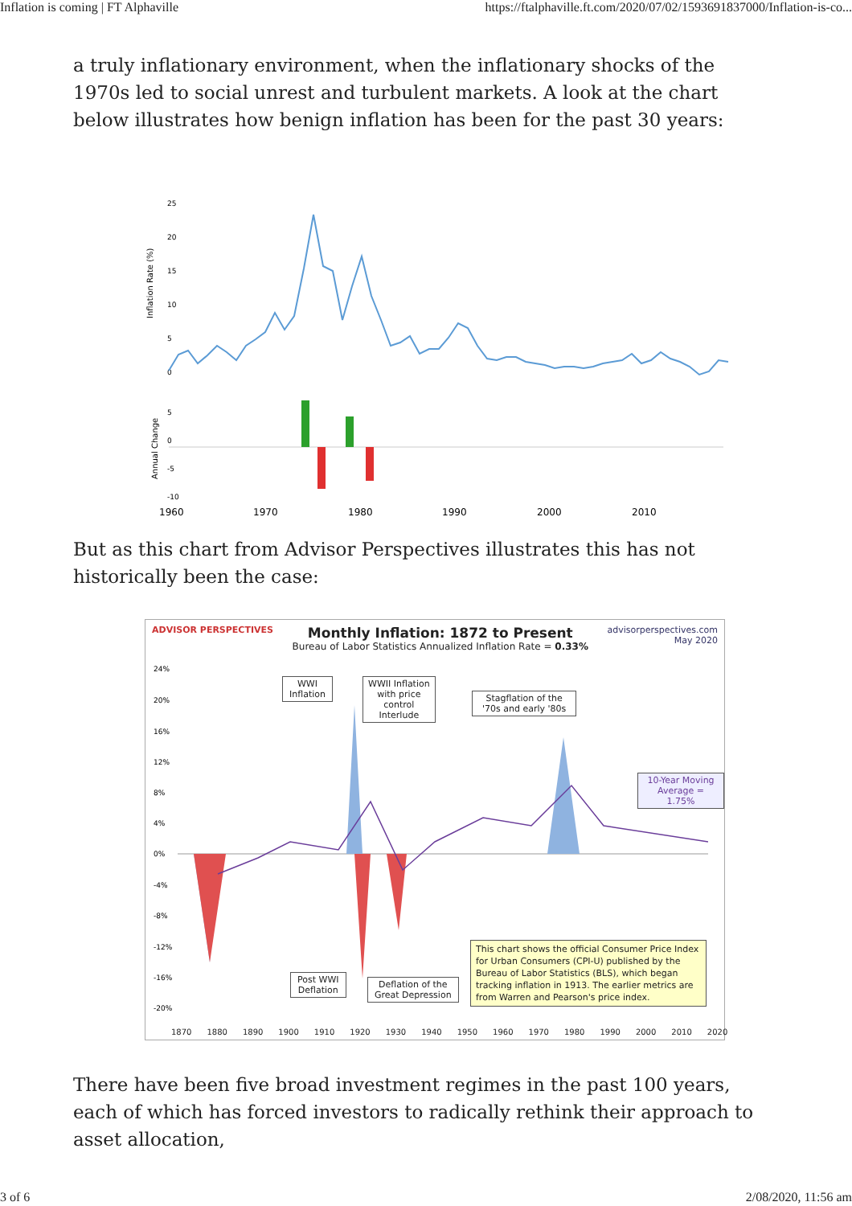Inflation is coming | FT Alphaville https://ftalphaville.ft.com/2020/07/02/1593691837000/Inflation-is-co...
a truly inflationary environment, when the inflationary shocks of the 1970s led to social unrest and turbulent markets. A look at the chart below illustrates how benign inflation has been for the past 30 years:
Inflation Rate (%)
Annual Change
25
20
15
10
5
0
5
0
-5
-10
1960
1970
1980
1990
2000
2010
But as this chart from Advisor Perspectives illustrates this has not historically been the case:
ADVISOR PERSPECTIVES
Monthly Inflation: 1872 to Present
Bureau of Labor Statistics Annualized Inflation Rate = 0.33%
advisorperspectives.com
May 2020
24%
20%
16%
12%
8%
4%
0%
-4%
-8%
-12%
-16%
-20%
WWI
Inflation
WWII Inflation
with price
control
Interlude
Stagflation of the
'70s and early '80s
10-Year Moving
Average = 1.75%
Post WWI
Deflation
Deflation of the
Great Depression
This chart shows the official Consumer Price Index for Urban Consumers (CPI-U) published by the Bureau of Labor Statistics (BLS), which began tracking inflation in 1913. The earlier metrics are from Warren and Pearson's price index.
1870 1880 1890 1900 1910 1920 1930 1940 1950 1960 1970 1980 1990 2000 2010 2020
There have been five broad investment regimes in the past 100 years, each of which has forced investors to radically rethink their approach to asset allocation,
3 of 6 2/08/2020, 11:56 am